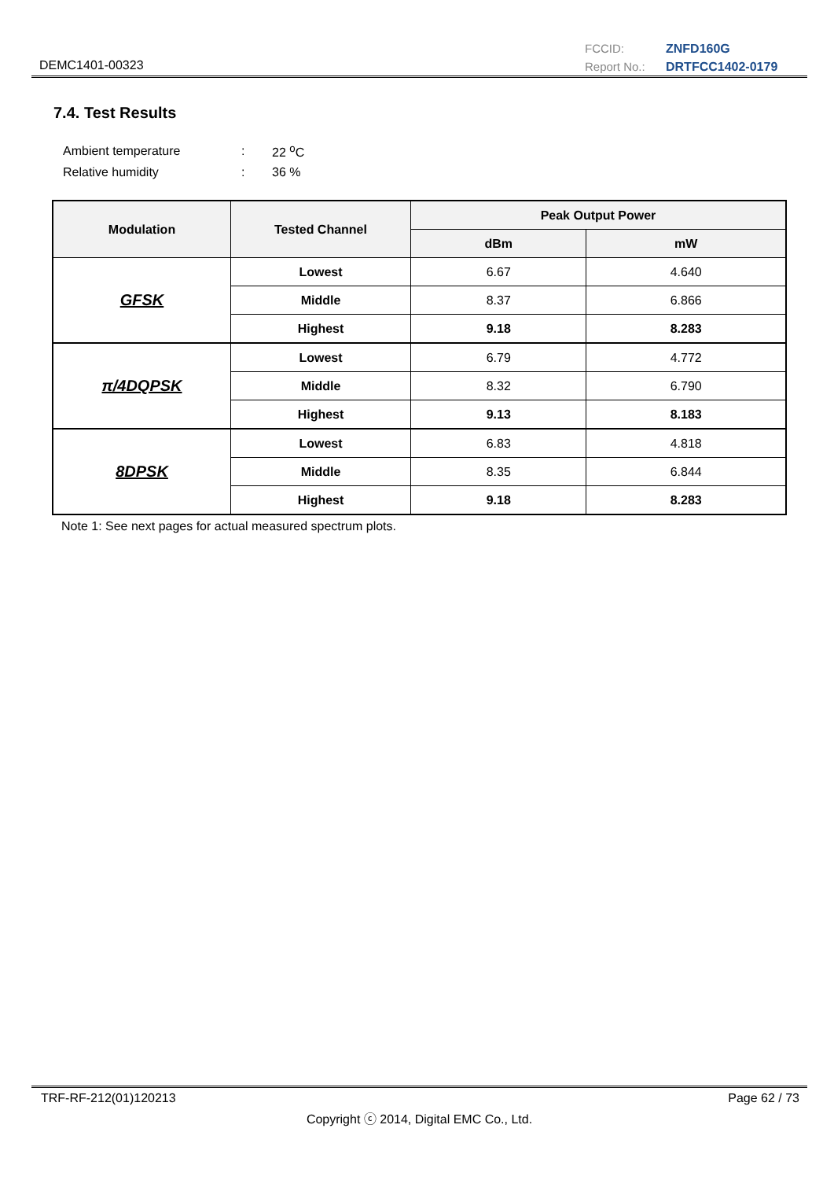DEMC1401-00323
FCCID: ZNFD160G Report No.: DRTFCC1402-0179
7.4. Test Results
| Ambient temperature | : | 22 <sup>o</sup>C |
| Relative humidity | : | 36 % |
| Modulation | Tested Channel | Peak Output Power | |
| --- | --- | --- | --- |
| | | dBm | mW |
| GFSK | Lowest | 6.67 | 4.640 |
| | Middle | 8.37 | 6.866 |
| | Highest | 9.18 | 8.283 |
| π/4DQPSK | Lowest | 6.79 | 4.772 |
| | Middle | 8.32 | 6.790 |
| | Highest | 9.13 | 8.183 |
| 8DPSK | Lowest | 6.83 | 4.818 |
| | Middle | 8.35 | 6.844 |
| | Highest | 9.18 | 8.283 |
Note 1: See next pages for actual measured spectrum plots.
TRF-RF-212(01)120213 Page 62 / 73
Copyright ⓒ 2014, Digital EMC Co., Ltd.